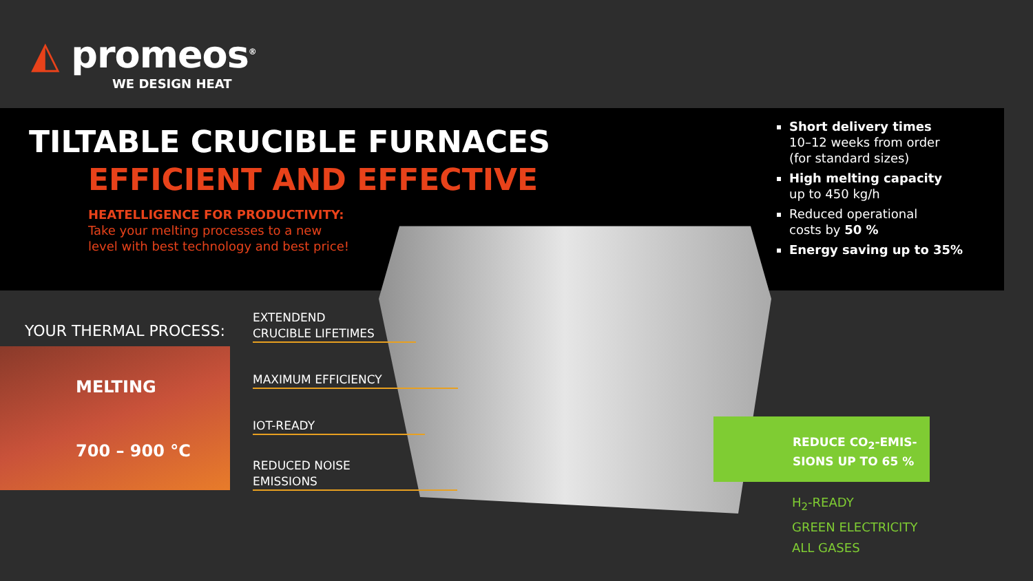◭ promeos<sup>®</sup>
WE DESIGN HEAT
TILTABLE CRUCIBLE FURNACES
EFFICIENT AND EFFECTIVE
HEATELLIGENCE FOR PRODUCTIVITY:
Take your melting processes to a new
level with best technology and best price!
Short delivery times
10–12 weeks from order
(for standard sizes)
High melting capacity
up to 450 kg/h
Reduced operational
costs by 50 %
Energy saving up to 35%
YOUR THERMAL PROCESS:
MELTING
700 – 900 °C
EXTENDEND
CRUCIBLE LIFETIMES
MAXIMUM EFFICIENCY
IOT-READY
REDUCED NOISE
EMISSIONS
REDUCE CO<sub>2</sub>-EMIS-
SIONS UP TO 65 %
H<sub>2</sub>-READY
GREEN ELECTRICITY
ALL GASES